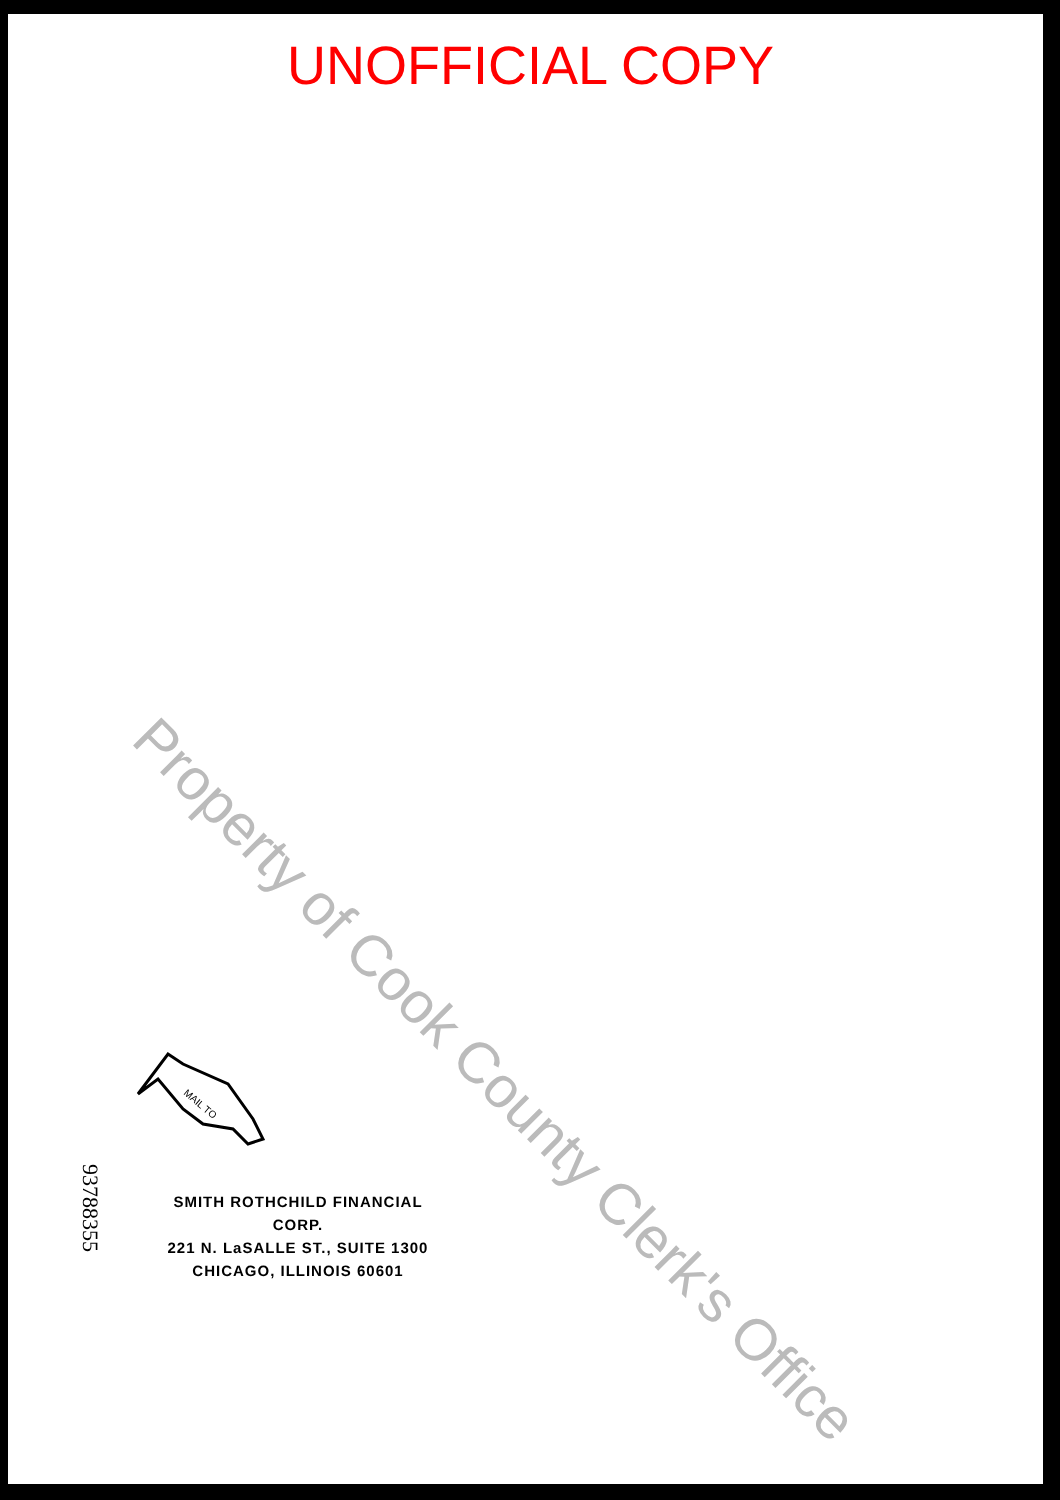UNOFFICIAL COPY
Property of Cook County Clerk's Office
MAIL TO
93788355
SMITH ROTHCHILD FINANCIAL CORP.
221 N. LaSALLE ST., SUITE 1300
CHICAGO, ILLINOIS 60601